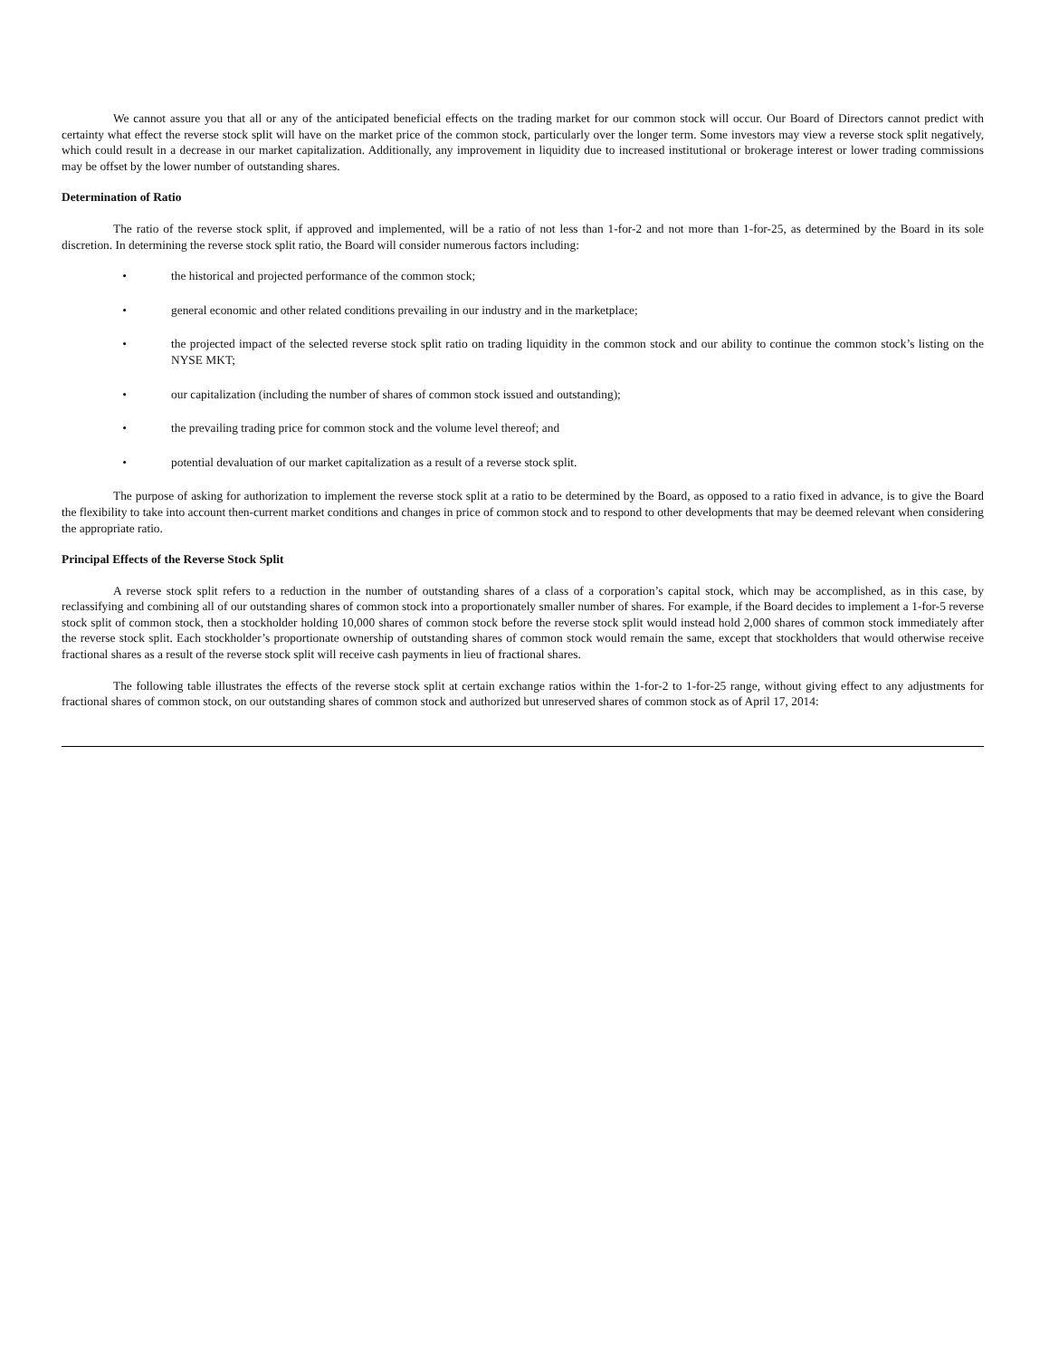We cannot assure you that all or any of the anticipated beneficial effects on the trading market for our common stock will occur. Our Board of Directors cannot predict with certainty what effect the reverse stock split will have on the market price of the common stock, particularly over the longer term. Some investors may view a reverse stock split negatively, which could result in a decrease in our market capitalization. Additionally, any improvement in liquidity due to increased institutional or brokerage interest or lower trading commissions may be offset by the lower number of outstanding shares.
Determination of Ratio
The ratio of the reverse stock split, if approved and implemented, will be a ratio of not less than 1-for-2 and not more than 1-for-25, as determined by the Board in its sole discretion. In determining the reverse stock split ratio, the Board will consider numerous factors including:
• the historical and projected performance of the common stock;
• general economic and other related conditions prevailing in our industry and in the marketplace;
• the projected impact of the selected reverse stock split ratio on trading liquidity in the common stock and our ability to continue the common stock’s listing on the NYSE MKT;
• our capitalization (including the number of shares of common stock issued and outstanding);
• the prevailing trading price for common stock and the volume level thereof; and
• potential devaluation of our market capitalization as a result of a reverse stock split.
The purpose of asking for authorization to implement the reverse stock split at a ratio to be determined by the Board, as opposed to a ratio fixed in advance, is to give the Board the flexibility to take into account then-current market conditions and changes in price of common stock and to respond to other developments that may be deemed relevant when considering the appropriate ratio.
Principal Effects of the Reverse Stock Split
A reverse stock split refers to a reduction in the number of outstanding shares of a class of a corporation’s capital stock, which may be accomplished, as in this case, by reclassifying and combining all of our outstanding shares of common stock into a proportionately smaller number of shares. For example, if the Board decides to implement a 1-for-5 reverse stock split of common stock, then a stockholder holding 10,000 shares of common stock before the reverse stock split would instead hold 2,000 shares of common stock immediately after the reverse stock split. Each stockholder’s proportionate ownership of outstanding shares of common stock would remain the same, except that stockholders that would otherwise receive fractional shares as a result of the reverse stock split will receive cash payments in lieu of fractional shares.
The following table illustrates the effects of the reverse stock split at certain exchange ratios within the 1-for-2 to 1-for-25 range, without giving effect to any adjustments for fractional shares of common stock, on our outstanding shares of common stock and authorized but unreserved shares of common stock as of April 17, 2014: